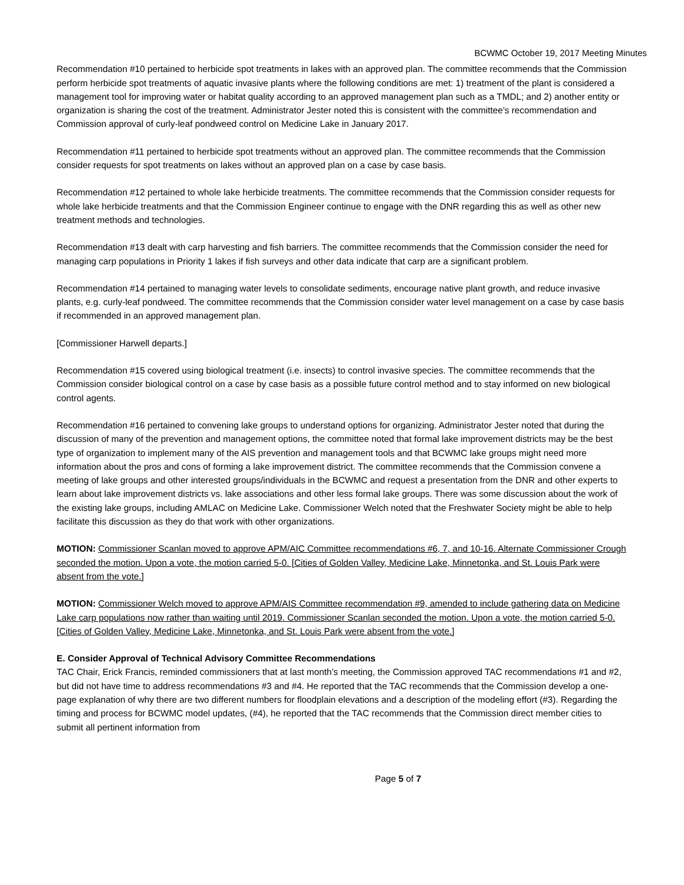BCWMC October 19, 2017 Meeting Minutes
Recommendation #10 pertained to herbicide spot treatments in lakes with an approved plan. The committee recommends that the Commission perform herbicide spot treatments of aquatic invasive plants where the following conditions are met: 1) treatment of the plant is considered a management tool for improving water or habitat quality according to an approved management plan such as a TMDL; and 2) another entity or organization is sharing the cost of the treatment. Administrator Jester noted this is consistent with the committee’s recommendation and Commission approval of curly-leaf pondweed control on Medicine Lake in January 2017.
Recommendation #11 pertained to herbicide spot treatments without an approved plan. The committee recommends that the Commission consider requests for spot treatments on lakes without an approved plan on a case by case basis.
Recommendation #12 pertained to whole lake herbicide treatments. The committee recommends that the Commission consider requests for whole lake herbicide treatments and that the Commission Engineer continue to engage with the DNR regarding this as well as other new treatment methods and technologies.
Recommendation #13 dealt with carp harvesting and fish barriers. The committee recommends that the Commission consider the need for managing carp populations in Priority 1 lakes if fish surveys and other data indicate that carp are a significant problem.
Recommendation #14 pertained to managing water levels to consolidate sediments, encourage native plant growth, and reduce invasive plants, e.g. curly-leaf pondweed. The committee recommends that the Commission consider water level management on a case by case basis if recommended in an approved management plan.
[Commissioner Harwell departs.]
Recommendation #15 covered using biological treatment (i.e. insects) to control invasive species. The committee recommends that the Commission consider biological control on a case by case basis as a possible future control method and to stay informed on new biological control agents.
Recommendation #16 pertained to convening lake groups to understand options for organizing. Administrator Jester noted that during the discussion of many of the prevention and management options, the committee noted that formal lake improvement districts may be the best type of organization to implement many of the AIS prevention and management tools and that BCWMC lake groups might need more information about the pros and cons of forming a lake improvement district. The committee recommends that the Commission convene a meeting of lake groups and other interested groups/individuals in the BCWMC and request a presentation from the DNR and other experts to learn about lake improvement districts vs. lake associations and other less formal lake groups. There was some discussion about the work of the existing lake groups, including AMLAC on Medicine Lake. Commissioner Welch noted that the Freshwater Society might be able to help facilitate this discussion as they do that work with other organizations.
MOTION: Commissioner Scanlan moved to approve APM/AIC Committee recommendations #6, 7, and 10-16. Alternate Commissioner Crough seconded the motion. Upon a vote, the motion carried 5-0. [Cities of Golden Valley, Medicine Lake, Minnetonka, and St. Louis Park were absent from the vote.]
MOTION: Commissioner Welch moved to approve APM/AIS Committee recommendation #9, amended to include gathering data on Medicine Lake carp populations now rather than waiting until 2019. Commissioner Scanlan seconded the motion. Upon a vote, the motion carried 5-0. [Cities of Golden Valley, Medicine Lake, Minnetonka, and St. Louis Park were absent from the vote.]
E. Consider Approval of Technical Advisory Committee Recommendations
TAC Chair, Erick Francis, reminded commissioners that at last month’s meeting, the Commission approved TAC recommendations #1 and #2, but did not have time to address recommendations #3 and #4. He reported that the TAC recommends that the Commission develop a one-page explanation of why there are two different numbers for floodplain elevations and a description of the modeling effort (#3). Regarding the timing and process for BCWMC model updates, (#4), he reported that the TAC recommends that the Commission direct member cities to submit all pertinent information from
Page 5 of 7